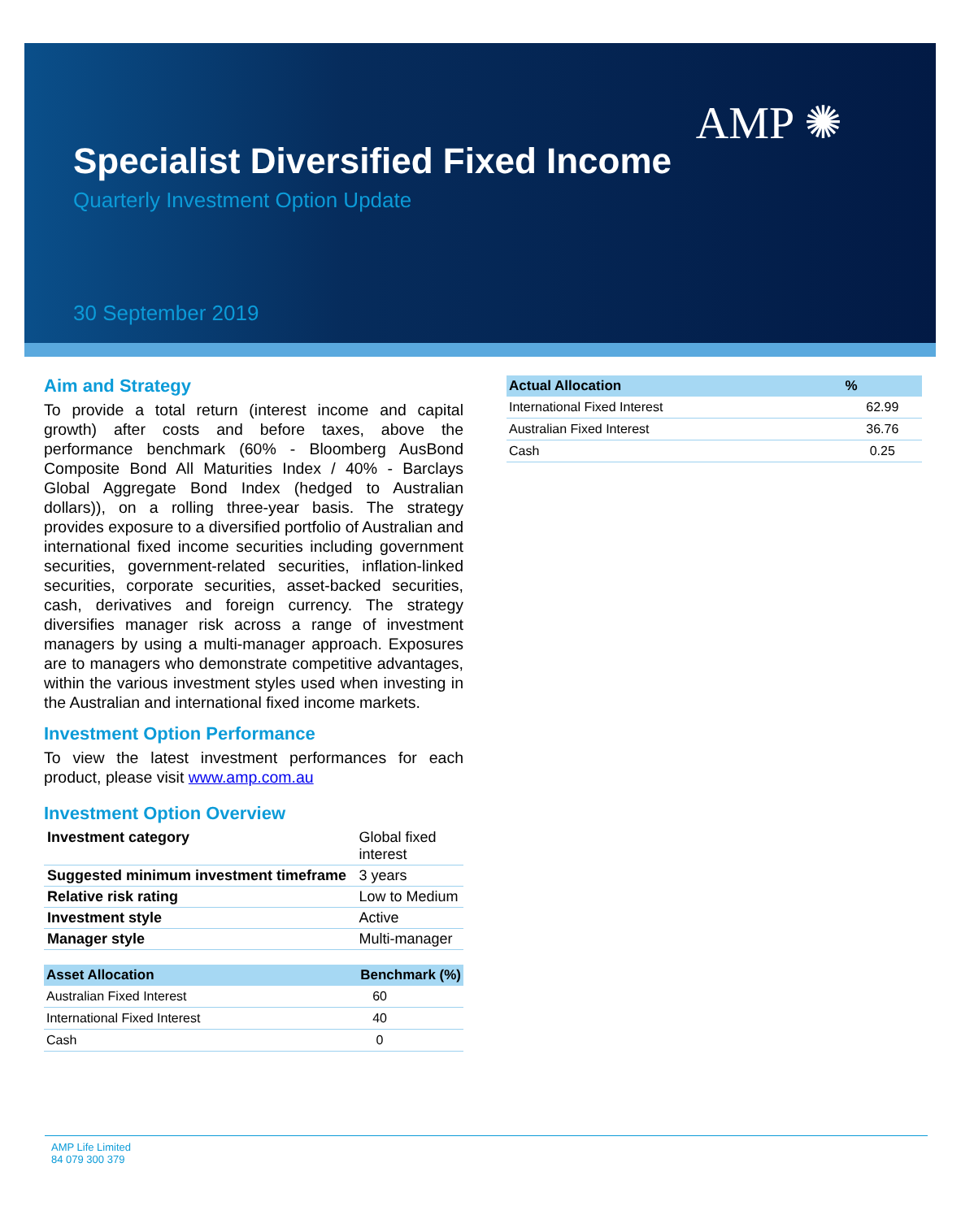AMP ✺
Specialist Diversified Fixed Income
Quarterly Investment Option Update
30 September 2019
Aim and Strategy
To provide a total return (interest income and capital growth) after costs and before taxes, above the performance benchmark (60% - Bloomberg AusBond Composite Bond All Maturities Index / 40% - Barclays Global Aggregate Bond Index (hedged to Australian dollars)), on a rolling three-year basis. The strategy provides exposure to a diversified portfolio of Australian and international fixed income securities including government securities, government-related securities, inflation-linked securities, corporate securities, asset-backed securities, cash, derivatives and foreign currency. The strategy diversifies manager risk across a range of investment managers by using a multi-manager approach. Exposures are to managers who demonstrate competitive advantages, within the various investment styles used when investing in the Australian and international fixed income markets.
Investment Option Performance
To view the latest investment performances for each product, please visit www.amp.com.au
Investment Option Overview
| Investment category | Global fixed interest |
| Suggested minimum investment timeframe | 3 years |
| Relative risk rating | Low to Medium |
| Investment style | Active |
| Manager style | Multi-manager |
| Asset Allocation | Benchmark (%) |
| --- | --- |
| Australian Fixed Interest | 60 |
| International Fixed Interest | 40 |
| Cash | 0 |
| Actual Allocation | % |
| --- | --- |
| International Fixed Interest | 62.99 |
| Australian Fixed Interest | 36.76 |
| Cash | 0.25 |
AMP Life Limited
84 079 300 379